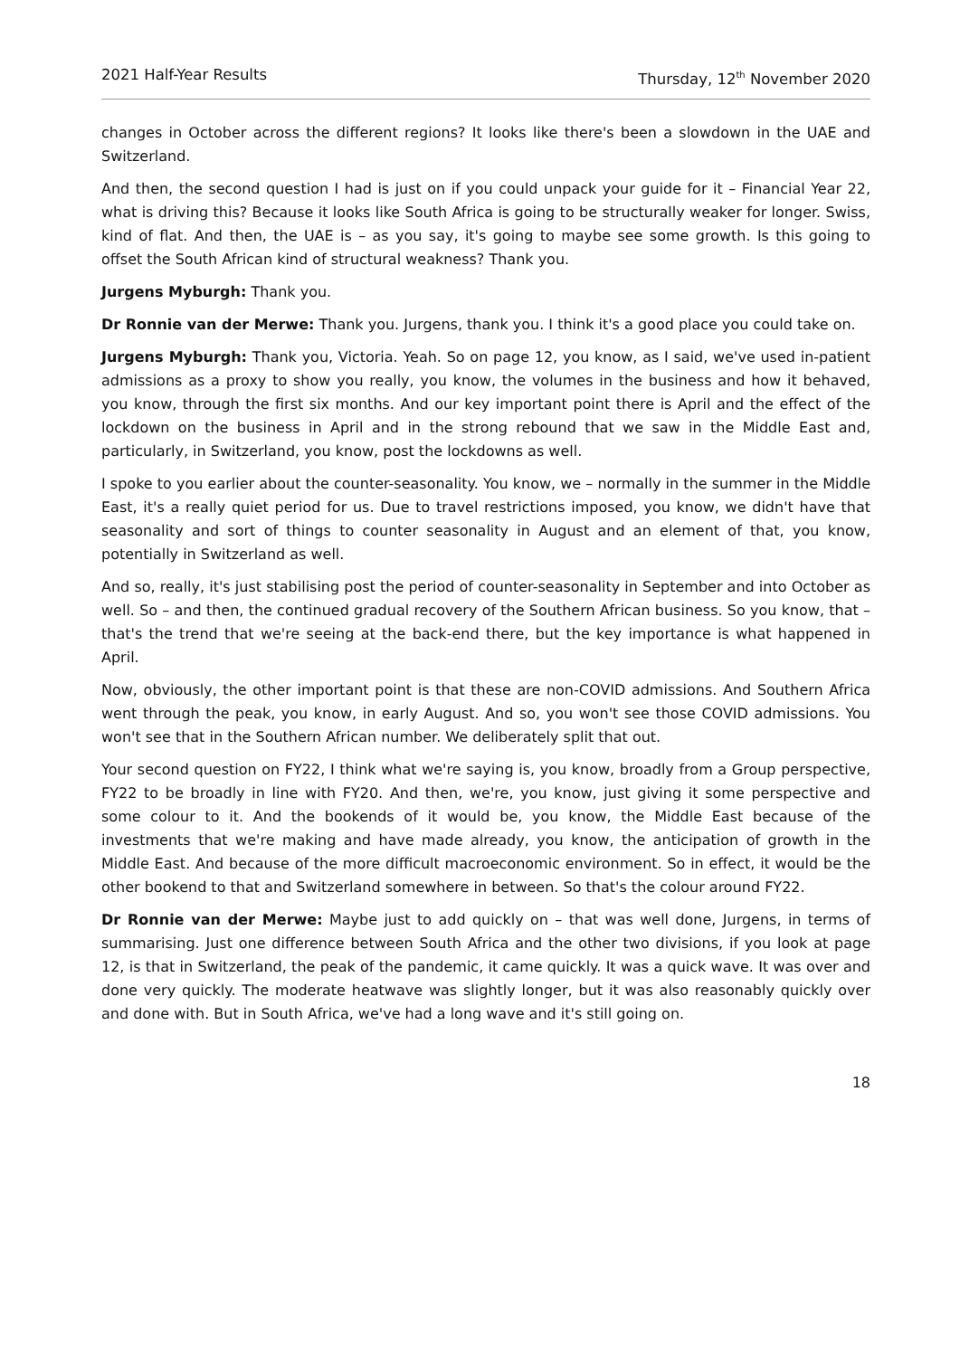2021 Half-Year Results Thursday, 12<sup>th</sup> November 2020
changes in October across the different regions? It looks like there's been a slowdown in the UAE and Switzerland.
And then, the second question I had is just on if you could unpack your guide for it – Financial Year 22, what is driving this? Because it looks like South Africa is going to be structurally weaker for longer. Swiss, kind of flat. And then, the UAE is – as you say, it's going to maybe see some growth. Is this going to offset the South African kind of structural weakness? Thank you.
Jurgens Myburgh: Thank you.
Dr Ronnie van der Merwe: Thank you. Jurgens, thank you. I think it's a good place you could take on.
Jurgens Myburgh: Thank you, Victoria. Yeah. So on page 12, you know, as I said, we've used in-patient admissions as a proxy to show you really, you know, the volumes in the business and how it behaved, you know, through the first six months. And our key important point there is April and the effect of the lockdown on the business in April and in the strong rebound that we saw in the Middle East and, particularly, in Switzerland, you know, post the lockdowns as well.
I spoke to you earlier about the counter-seasonality. You know, we – normally in the summer in the Middle East, it's a really quiet period for us. Due to travel restrictions imposed, you know, we didn't have that seasonality and sort of things to counter seasonality in August and an element of that, you know, potentially in Switzerland as well.
And so, really, it's just stabilising post the period of counter-seasonality in September and into October as well. So – and then, the continued gradual recovery of the Southern African business. So you know, that – that's the trend that we're seeing at the back-end there, but the key importance is what happened in April.
Now, obviously, the other important point is that these are non-COVID admissions. And Southern Africa went through the peak, you know, in early August. And so, you won't see those COVID admissions. You won't see that in the Southern African number. We deliberately split that out.
Your second question on FY22, I think what we're saying is, you know, broadly from a Group perspective, FY22 to be broadly in line with FY20. And then, we're, you know, just giving it some perspective and some colour to it. And the bookends of it would be, you know, the Middle East because of the investments that we're making and have made already, you know, the anticipation of growth in the Middle East. And because of the more difficult macroeconomic environment. So in effect, it would be the other bookend to that and Switzerland somewhere in between. So that's the colour around FY22.
Dr Ronnie van der Merwe: Maybe just to add quickly on – that was well done, Jurgens, in terms of summarising. Just one difference between South Africa and the other two divisions, if you look at page 12, is that in Switzerland, the peak of the pandemic, it came quickly. It was a quick wave. It was over and done very quickly. The moderate heatwave was slightly longer, but it was also reasonably quickly over and done with. But in South Africa, we've had a long wave and it's still going on.
18